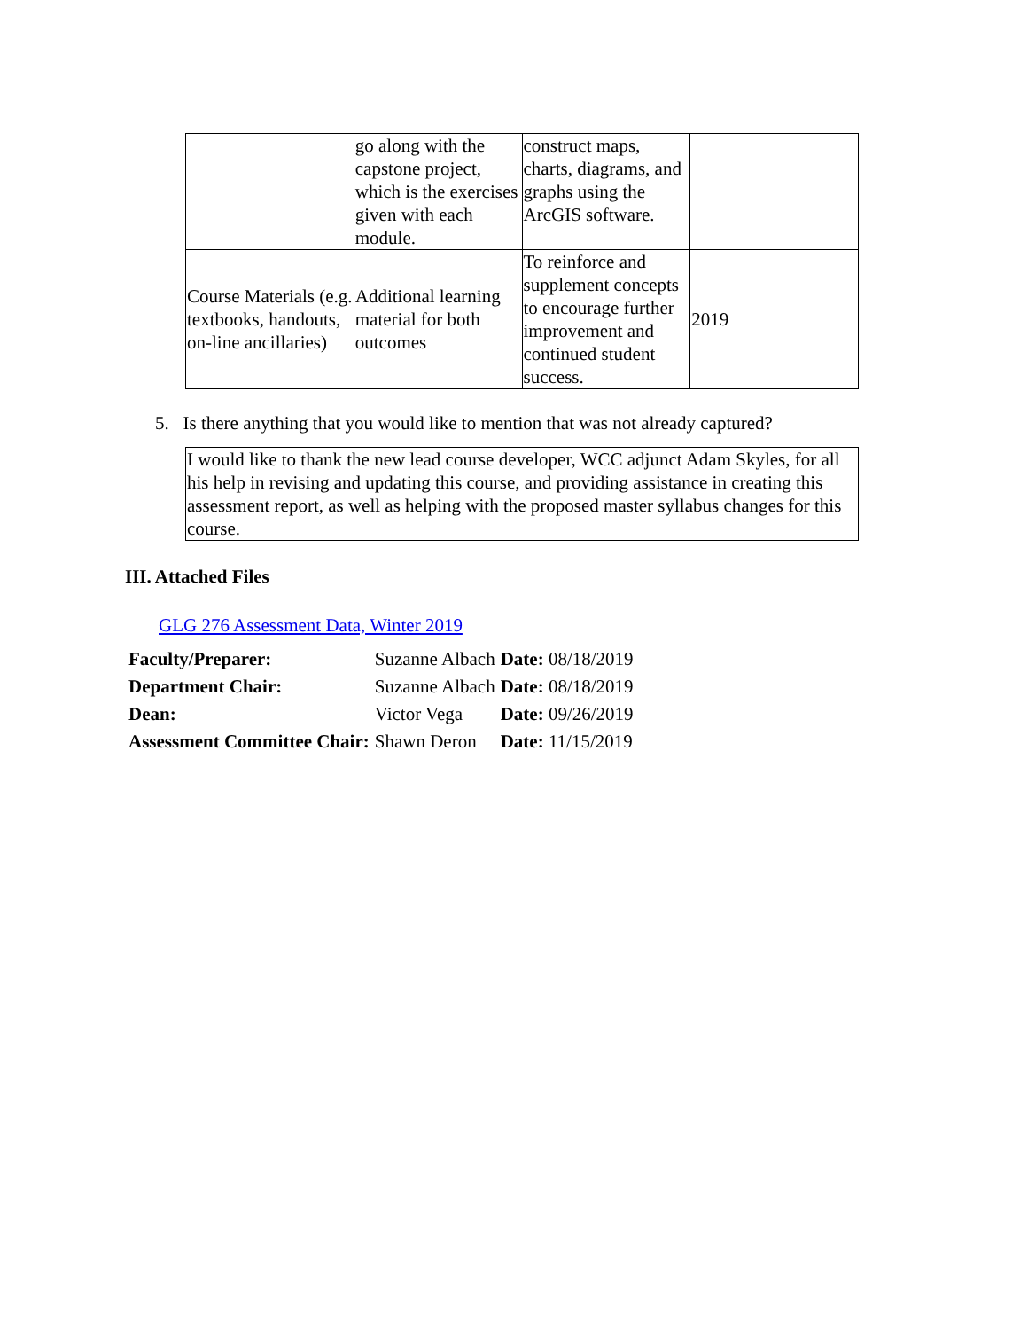| | go along with the capstone project, which is the exercises given with each module. | construct maps, charts, diagrams, and graphs using the ArcGIS software. | |
| Course Materials (e.g. textbooks, handouts, on-line ancillaries) | Additional learning material for both outcomes | To reinforce and supplement concepts to encourage further improvement and continued student success. | 2019 |
5. Is there anything that you would like to mention that was not already captured?
I would like to thank the new lead course developer, WCC adjunct Adam Skyles, for all his help in revising and updating this course, and providing assistance in creating this assessment report, as well as helping with the proposed master syllabus changes for this course.
III. Attached Files
GLG 276 Assessment Data, Winter 2019
| Faculty/Preparer: | Suzanne Albach | Date: 08/18/2019 |
| Department Chair: | Suzanne Albach | Date: 08/18/2019 |
| Dean: | Victor Vega | Date: 09/26/2019 |
| Assessment Committee Chair: | Shawn Deron | Date: 11/15/2019 |